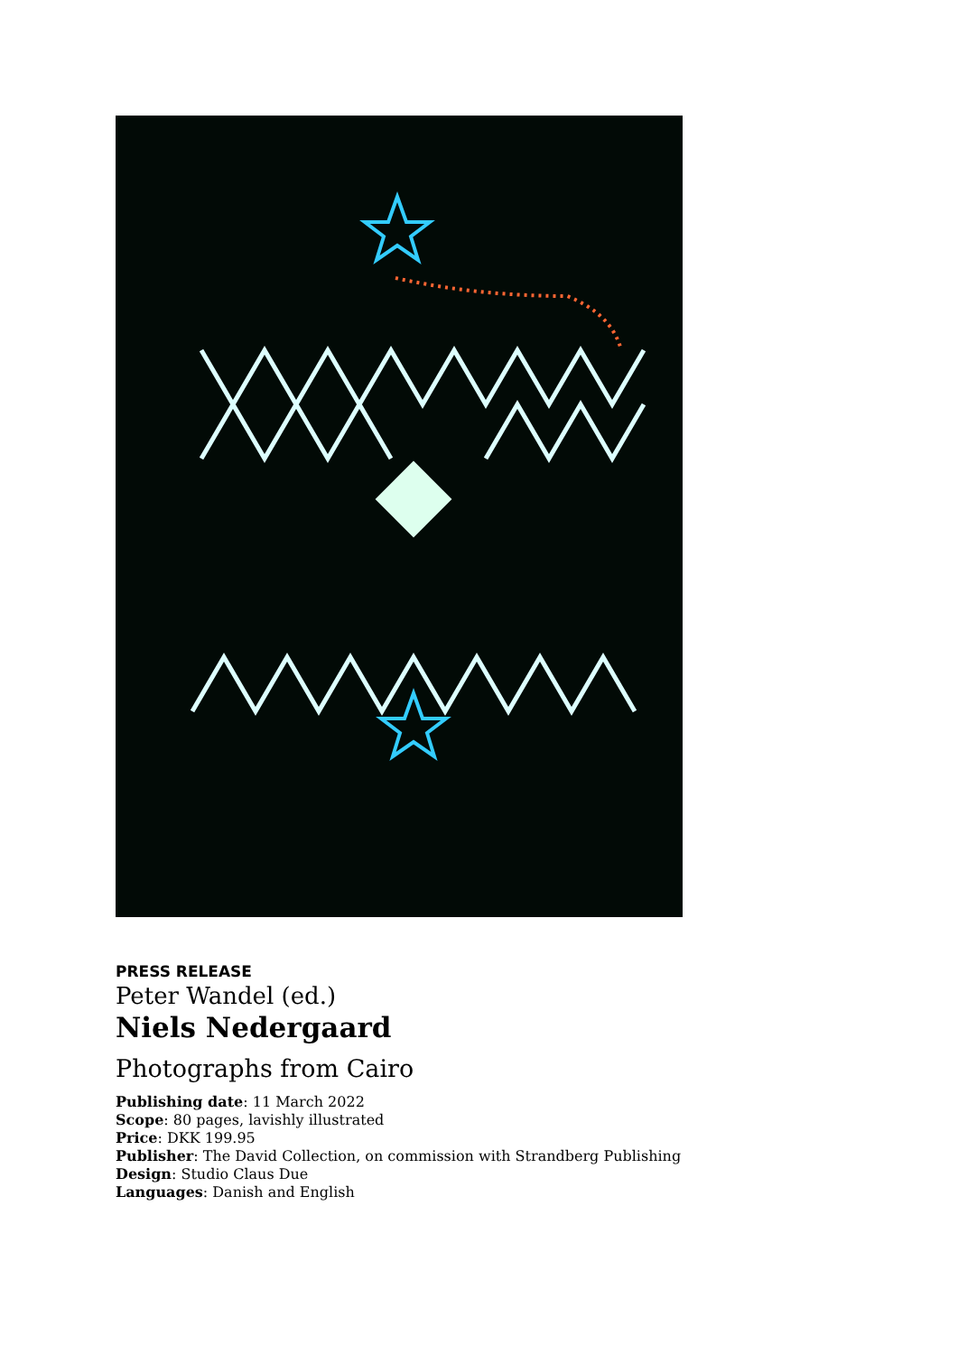PRESS RELEASE
Peter Wandel (ed.)
Niels Nedergaard
Photographs from Cairo
Publishing date: 11 March 2022
Scope: 80 pages, lavishly illustrated
Price: DKK 199.95
Publisher: The David Collection, on commission with Strandberg Publishing
Design: Studio Claus Due
Languages: Danish and English